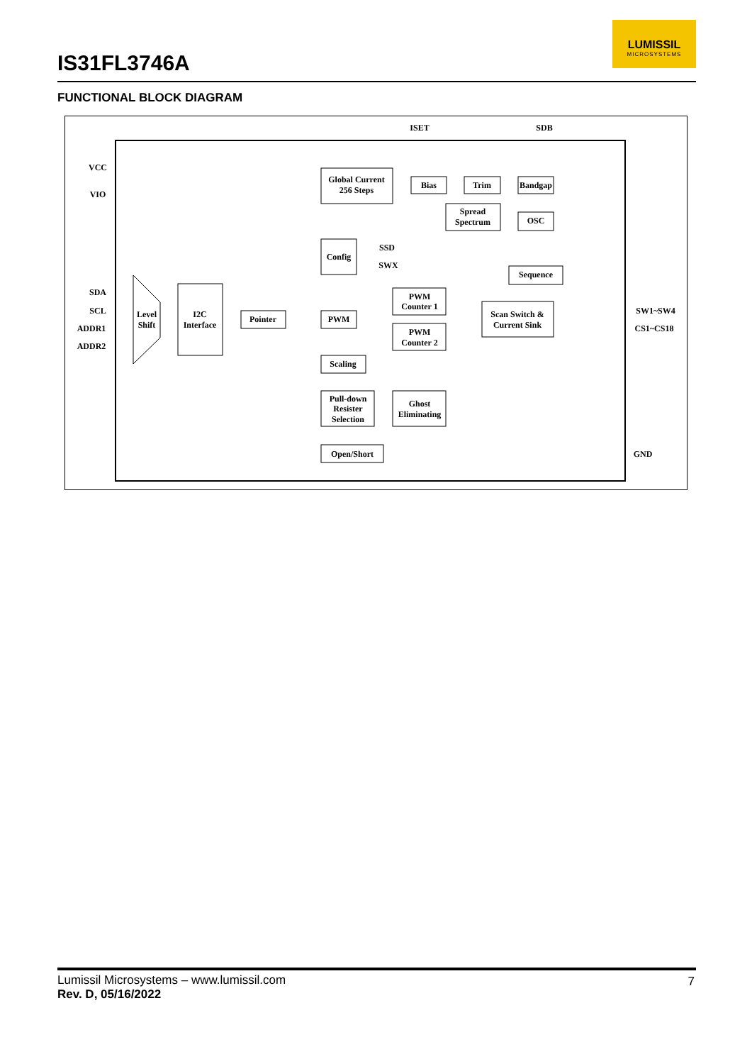IS31FL3746A
LUMISSIL
MICROSYSTEMS
FUNCTIONAL BLOCK DIAGRAM
ISET
SDB
VCC
VIO
SDA
SCL
ADDR1
ADDR2
Global Current
256 Steps
Bias
Trim
Bandgap
Spread
Spectrum
OSC
Config
SSD
SWX
Sequence
PWM
Counter 1
PWM
Counter 2
Scan Switch &
Current Sink
Level
Shift
I2C
Interface
Pointer
PWM
Scaling
Pull-down
Resister
Selection
Ghost
Eliminating
Open/Short
SW1~SW4
CS1~CS18
GND
Lumissil Microsystems – www.lumissil.com
Rev. D, 05/16/2022
7